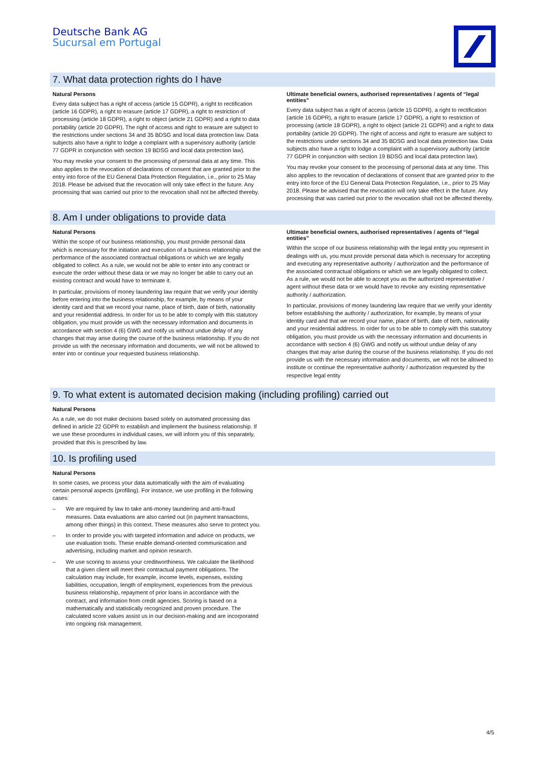Deutsche Bank AG
Sucursal em Portugal
7. What data protection rights do I have
Natural Persons
Every data subject has a right of access (article 15 GDPR), a right to rectification (article 16 GDPR), a right to erasure (article 17 GDPR), a right to restriction of processing (article 18 GDPR), a right to object (article 21 GDPR) and a right to data portability (article 20 GDPR). The right of access and right to erasure are subject to the restrictions under sections 34 and 35 BDSG and local data protection law. Data subjects also have a right to lodge a complaint with a supervisory authority (article 77 GDPR in conjunction with section 19 BDSG and local data protection law).
You may revoke your consent to the processing of personal data at any time. This also applies to the revocation of declarations of consent that are granted prior to the entry into force of the EU General Data Protection Regulation, i.e., prior to 25 May 2018. Please be advised that the revocation will only take effect in the future. Any processing that was carried out prior to the revocation shall not be affected thereby.
Ultimate beneficial owners, authorised representatives / agents of “legal entities”
Every data subject has a right of access (article 15 GDPR), a right to rectification (article 16 GDPR), a right to erasure (article 17 GDPR), a right to restriction of processing (article 18 GDPR), a right to object (article 21 GDPR) and a right to data portability (article 20 GDPR). The right of access and right to erasure are subject to the restrictions under sections 34 and 35 BDSG and local data protection law. Data subjects also have a right to lodge a complaint with a supervisory authority (article 77 GDPR in conjunction with section 19 BDSG and local data protection law).
You may revoke your consent to the processing of personal data at any time. This also applies to the revocation of declarations of consent that are granted prior to the entry into force of the EU General Data Protection Regulation, i.e., prior to 25 May 2018. Please be advised that the revocation will only take effect in the future. Any processing that was carried out prior to the revocation shall not be affected thereby.
8. Am I under obligations to provide data
Natural Persons
Within the scope of our business relationship, you must provide personal data which is necessary for the initiation and execution of a business relationship and the performance of the associated contractual obligations or which we are legally obligated to collect. As a rule, we would not be able to enter into any contract or execute the order without these data or we may no longer be able to carry out an existing contract and would have to terminate it.
In particular, provisions of money laundering law require that we verify your identity before entering into the business relationship, for example, by means of your identity card and that we record your name, place of birth, date of birth, nationality and your residential address. In order for us to be able to comply with this statutory obligation, you must provide us with the necessary information and documents in accordance with section 4 (6) GWG and notify us without undue delay of any changes that may arise during the course of the business relationship. If you do not provide us with the necessary information and documents, we will not be allowed to enter into or continue your requested business relationship.
Ultimate beneficial owners, authorised representatives / agents of “legal entities”
Within the scope of our business relationship with the legal entity you represent in dealings with us, you must provide personal data which is necessary for accepting and executing any representative authority / authorization and the performance of the associated contractual obligations or which we are legally obligated to collect. As a rule, we would not be able to accept you as the authorized representative / agent without these data or we would have to revoke any existing representative authority / authorization.
In particular, provisions of money laundering law require that we verify your identity before establishing the authority / authorization, for example, by means of your identity card and that we record your name, place of birth, date of birth, nationality and your residential address. In order for us to be able to comply with this statutory obligation, you must provide us with the necessary information and documents in accordance with section 4 (6) GWG and notify us without undue delay of any changes that may arise during the course of the business relationship. If you do not provide us with the necessary information and documents, we will not be allowed to institute or continue the representative authority / authorization requested by the respective legal entity
9. To what extent is automated decision making (including profiling) carried out
Natural Persons
As a rule, we do not make decisions based solely on automated processing das defined in article 22 GDPR to establish and implement the business relationship. If we use these procedures in individual cases, we will inform you of this separately, provided that this is prescribed by law.
10. Is profiling used
Natural Persons
In some cases, we process your data automatically with the aim of evaluating certain personal aspects (profiling). For instance, we use profiling in the following cases:
– We are required by law to take anti-money laundering and anti-fraud measures. Data evaluations are also carried out (in payment transactions, among other things) in this context. These measures also serve to protect you.
– In order to provide you with targeted information and advice on products, we use evaluation tools. These enable demand-oriented communication and advertising, including market and opinion research.
– We use scoring to assess your creditworthiness. We calculate the likelihood that a given client will meet their contractual payment obligations. The calculation may include, for example, income levels, expenses, existing liabilities, occupation, length of employment, experiences from the previous business relationship, repayment of prior loans in accordance with the contract, and information from credit agencies. Scoring is based on a mathematically and statistically recognized and proven procedure. The calculated score values assist us in our decision-making and are incorporated into ongoing risk management.
4/5